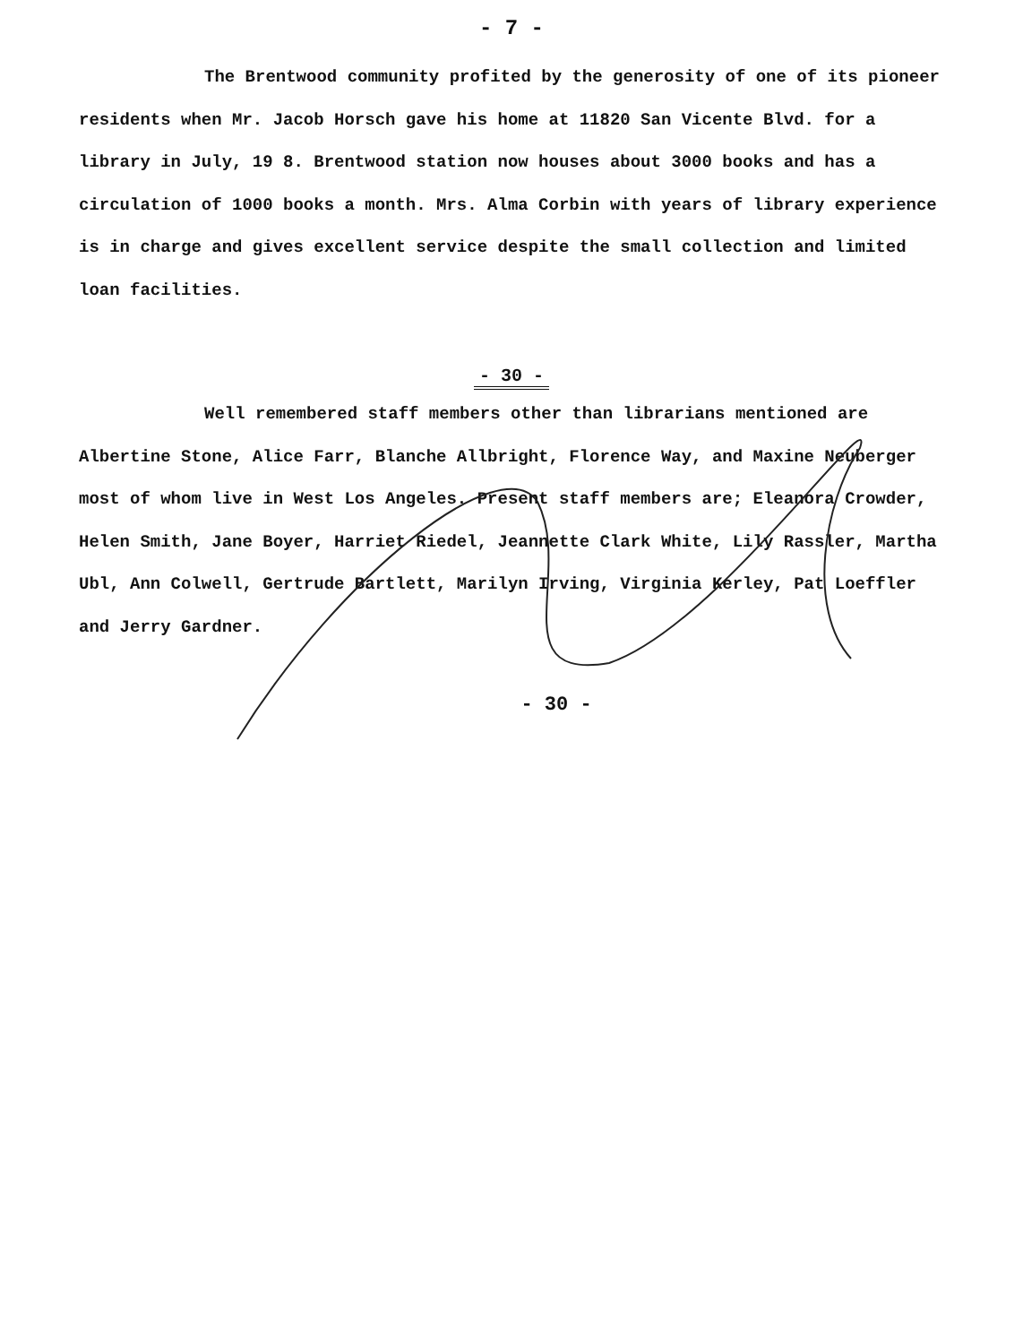- 7 -
The Brentwood community profited by the generosity of one of its pioneer residents when Mr. Jacob Horsch gave his home at 11820 San Vicente Blvd. for a library in July, 19 8. Brentwood station now houses about 3000 books and has a circulation of 1000 books a month. Mrs. Alma Corbin with years of library experience is in charge and gives excellent service despite the small collection and limited loan facilities.
- 30 -
Well remembered staff members other than librarians mentioned are Albertine Stone, Alice Farr, Blanche Allbright, Florence Way, and Maxine Neuberger most of whom live in West Los Angeles. Present staff members are; Eleanora Crowder, Helen Smith, Jane Boyer, Harriet Riedel, Jeannette Clark White, Lily Rassler, Martha Ubl, Ann Colwell, Gertrude Bartlett, Marilyn Irving, Virginia Kerley, Pat Loeffler and Jerry Gardner.
- 30 -